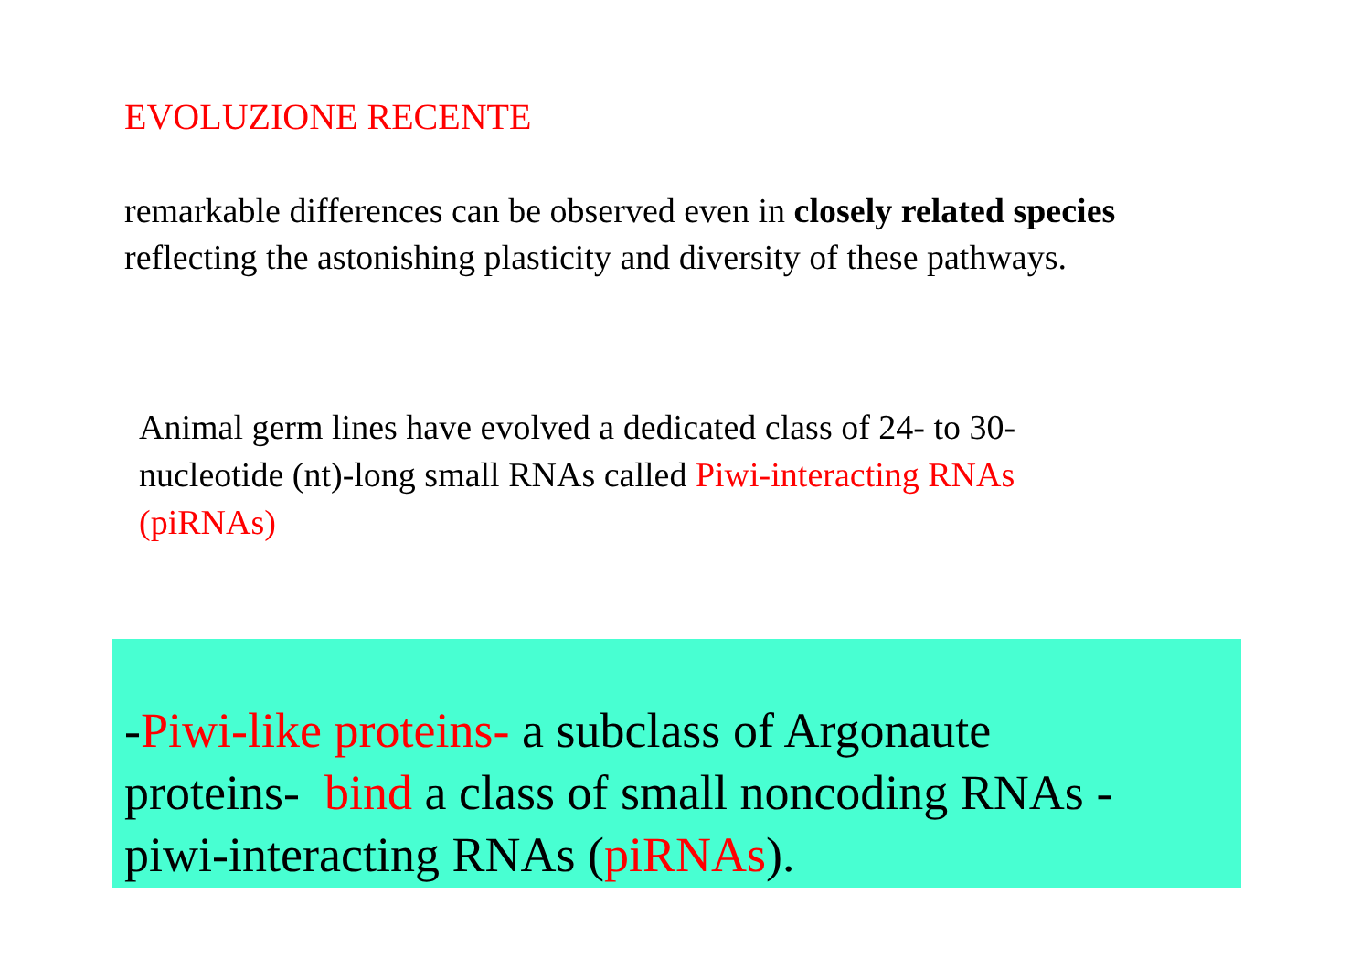EVOLUZIONE RECENTE
remarkable differences can be observed even in closely related species
reflecting the astonishing plasticity and diversity of these pathways.
Animal germ lines have evolved a dedicated class of 24- to 30-nucleotide (nt)-long small RNAs called Piwi-interacting RNAs (piRNAs)
-Piwi-like proteins- a subclass of Argonaute
proteins- bind a class of small noncoding RNAs -
piwi-interacting RNAs (piRNAs).